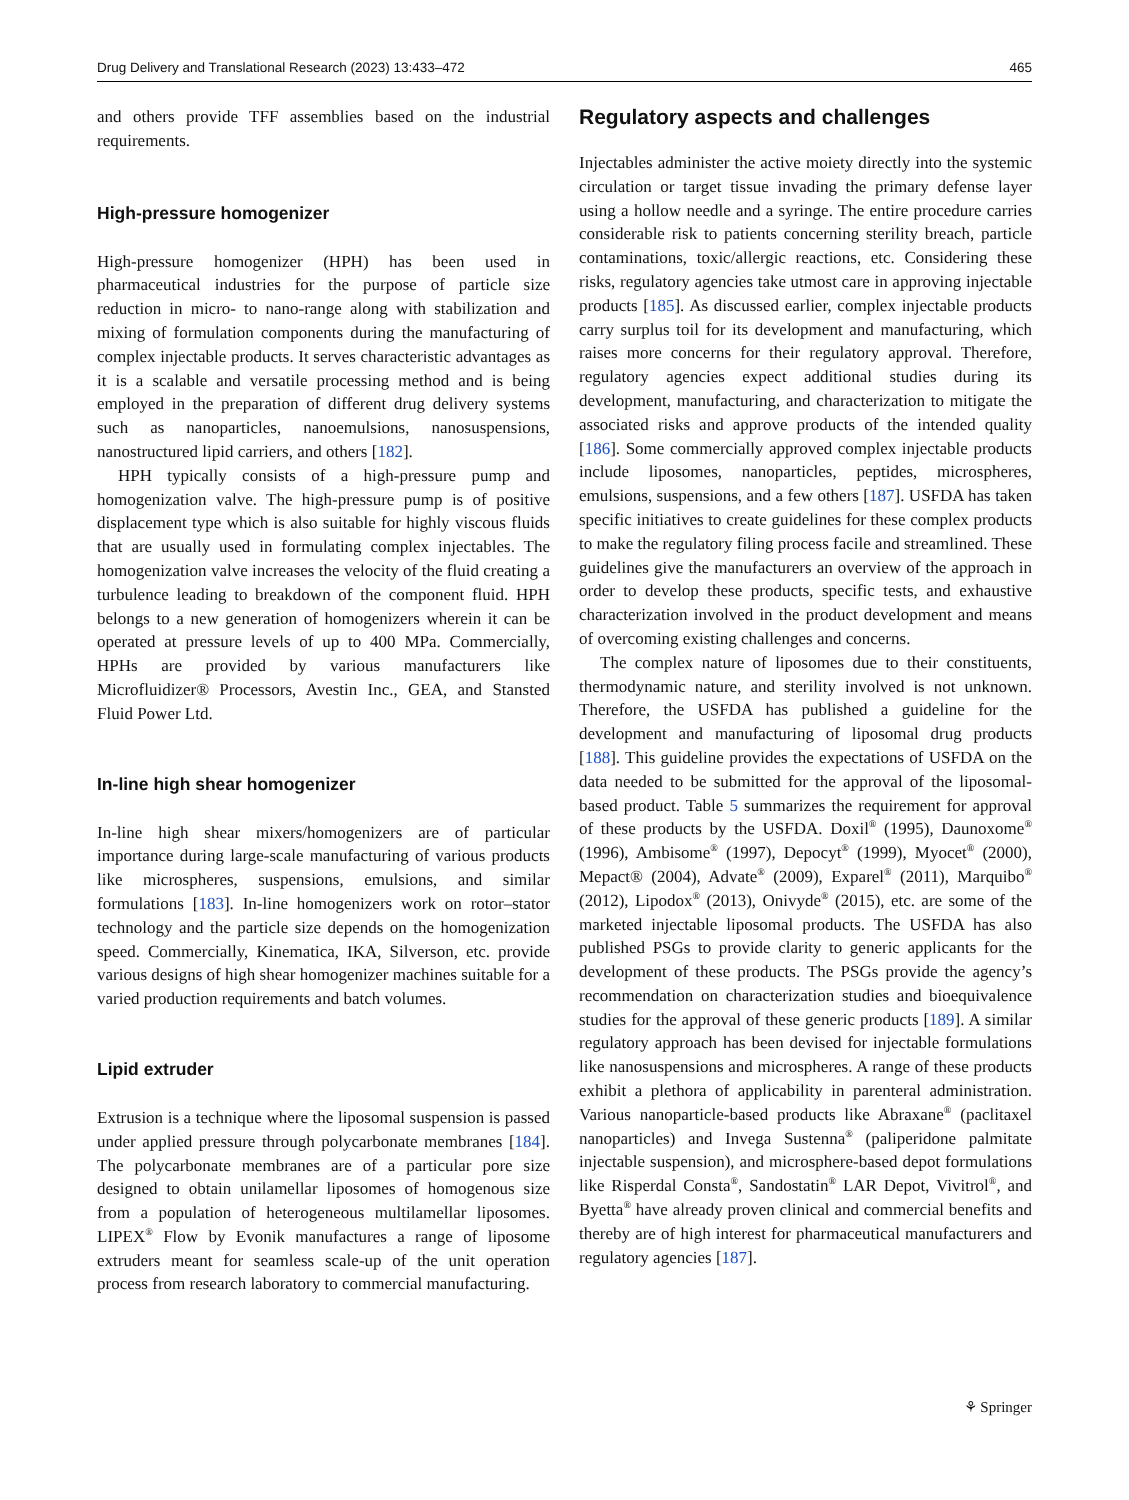Drug Delivery and Translational Research (2023) 13:433–472 465
and others provide TFF assemblies based on the industrial requirements.
High-pressure homogenizer
High-pressure homogenizer (HPH) has been used in pharmaceutical industries for the purpose of particle size reduction in micro- to nano-range along with stabilization and mixing of formulation components during the manufacturing of complex injectable products. It serves characteristic advantages as it is a scalable and versatile processing method and is being employed in the preparation of different drug delivery systems such as nanoparticles, nanoemulsions, nanosuspensions, nanostructured lipid carriers, and others [182].
HPH typically consists of a high-pressure pump and homogenization valve. The high-pressure pump is of positive displacement type which is also suitable for highly viscous fluids that are usually used in formulating complex injectables. The homogenization valve increases the velocity of the fluid creating a turbulence leading to breakdown of the component fluid. HPH belongs to a new generation of homogenizers wherein it can be operated at pressure levels of up to 400 MPa. Commercially, HPHs are provided by various manufacturers like Microfluidizer® Processors, Avestin Inc., GEA, and Stansted Fluid Power Ltd.
In-line high shear homogenizer
In-line high shear mixers/homogenizers are of particular importance during large-scale manufacturing of various products like microspheres, suspensions, emulsions, and similar formulations [183]. In-line homogenizers work on rotor–stator technology and the particle size depends on the homogenization speed. Commercially, Kinematica, IKA, Silverson, etc. provide various designs of high shear homogenizer machines suitable for a varied production requirements and batch volumes.
Lipid extruder
Extrusion is a technique where the liposomal suspension is passed under applied pressure through polycarbonate membranes [184]. The polycarbonate membranes are of a particular pore size designed to obtain unilamellar liposomes of homogenous size from a population of heterogeneous multilamellar liposomes. LIPEX<sup>®</sup> Flow by Evonik manufactures a range of liposome extruders meant for seamless scale-up of the unit operation process from research laboratory to commercial manufacturing.
Regulatory aspects and challenges
Injectables administer the active moiety directly into the systemic circulation or target tissue invading the primary defense layer using a hollow needle and a syringe. The entire procedure carries considerable risk to patients concerning sterility breach, particle contaminations, toxic/allergic reactions, etc. Considering these risks, regulatory agencies take utmost care in approving injectable products [185]. As discussed earlier, complex injectable products carry surplus toil for its development and manufacturing, which raises more concerns for their regulatory approval. Therefore, regulatory agencies expect additional studies during its development, manufacturing, and characterization to mitigate the associated risks and approve products of the intended quality [186]. Some commercially approved complex injectable products include liposomes, nanoparticles, peptides, microspheres, emulsions, suspensions, and a few others [187]. USFDA has taken specific initiatives to create guidelines for these complex products to make the regulatory filing process facile and streamlined. These guidelines give the manufacturers an overview of the approach in order to develop these products, specific tests, and exhaustive characterization involved in the product development and means of overcoming existing challenges and concerns.
The complex nature of liposomes due to their constituents, thermodynamic nature, and sterility involved is not unknown. Therefore, the USFDA has published a guideline for the development and manufacturing of liposomal drug products [188]. This guideline provides the expectations of USFDA on the data needed to be submitted for the approval of the liposomal-based product. Table 5 summarizes the requirement for approval of these products by the USFDA. Doxil<sup>®</sup> (1995), Daunoxome<sup>®</sup> (1996), Ambisome<sup>®</sup> (1997), Depocyt<sup>®</sup> (1999), Myocet<sup>®</sup> (2000), Mepact® (2004), Advate<sup>®</sup> (2009), Exparel<sup>®</sup> (2011), Marquibo<sup>®</sup> (2012), Lipodox<sup>®</sup> (2013), Onivyde<sup>®</sup> (2015), etc. are some of the marketed injectable liposomal products. The USFDA has also published PSGs to provide clarity to generic applicants for the development of these products. The PSGs provide the agency’s recommendation on characterization studies and bioequivalence studies for the approval of these generic products [189]. A similar regulatory approach has been devised for injectable formulations like nanosuspensions and microspheres. A range of these products exhibit a plethora of applicability in parenteral administration. Various nanoparticle-based products like Abraxane<sup>®</sup> (paclitaxel nanoparticles) and Invega Sustenna<sup>®</sup> (paliperidone palmitate injectable suspension), and microsphere-based depot formulations like Risperdal Consta<sup>®</sup>, Sandostatin<sup>®</sup> LAR Depot, Vivitrol<sup>®</sup>, and Byetta<sup>®</sup> have already proven clinical and commercial benefits and thereby are of high interest for pharmaceutical manufacturers and regulatory agencies [187].
⚘ Springer